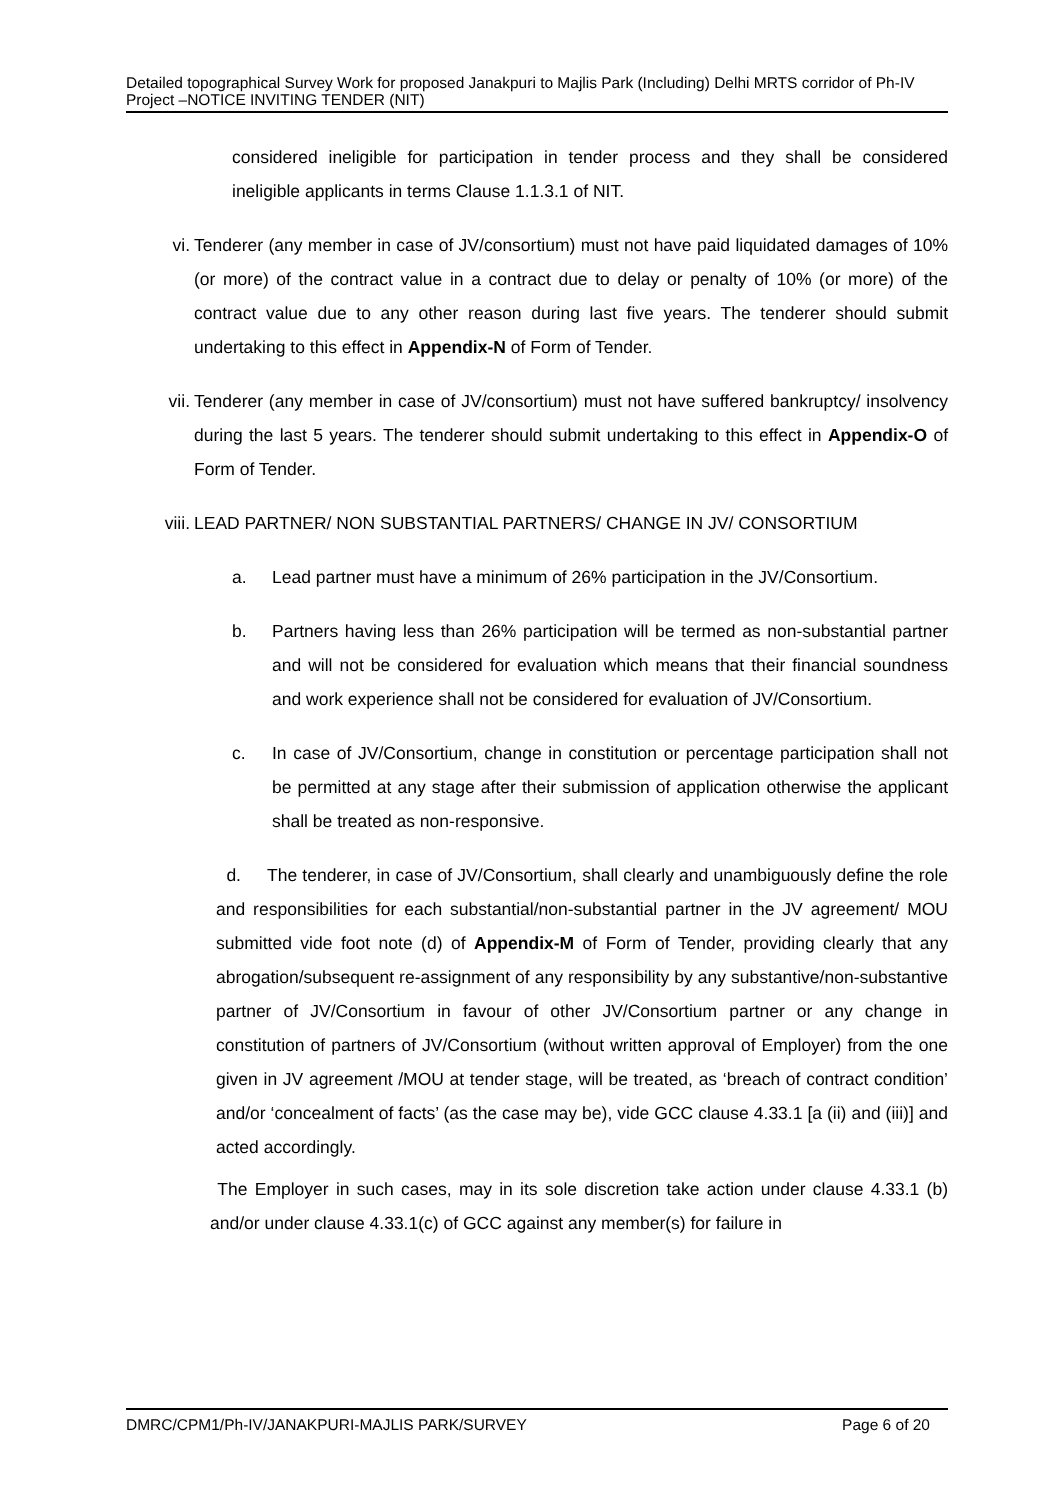Detailed topographical Survey Work for proposed Janakpuri to Majlis Park (Including) Delhi MRTS corridor of Ph-IV Project –NOTICE INVITING TENDER (NIT)
considered ineligible for participation in tender process and they shall be considered ineligible applicants in terms Clause 1.1.3.1 of NIT.
vi. Tenderer (any member in case of JV/consortium) must not have paid liquidated damages of 10% (or more) of the contract value in a contract due to delay or penalty of 10% (or more) of the contract value due to any other reason during last five years. The tenderer should submit undertaking to this effect in Appendix-N of Form of Tender.
vii.
Tenderer (any member in case of JV/consortium) must not have suffered bankruptcy/ insolvency during the last 5 years. The tenderer should submit undertaking to this effect in Appendix-O of Form of Tender.
viii.
LEAD PARTNER/ NON SUBSTANTIAL PARTNERS/ CHANGE IN JV/ CONSORTIUM
a. Lead partner must have a minimum of 26% participation in the JV/Consortium.
b. Partners having less than 26% participation will be termed as non-substantial partner and will not be considered for evaluation which means that their financial soundness and work experience shall not be considered for evaluation of JV/Consortium.
c. In case of JV/Consortium, change in constitution or percentage participation shall not be permitted at any stage after their submission of application otherwise the applicant shall be treated as non-responsive.
d. The tenderer, in case of JV/Consortium, shall clearly and unambiguously define the role and responsibilities for each substantial/non-substantial partner in the JV agreement/ MOU submitted vide foot note (d) of Appendix-M of Form of Tender, providing clearly that any abrogation/subsequent re-assignment of any responsibility by any substantive/non-substantive partner of JV/Consortium in favour of other JV/Consortium partner or any change in constitution of partners of JV/Consortium (without written approval of Employer) from the one given in JV agreement /MOU at tender stage, will be treated, as ‘breach of contract condition’ and/or ‘concealment of facts’ (as the case may be), vide GCC clause 4.33.1 [a (ii) and (iii)] and acted accordingly.
The Employer in such cases, may in its sole discretion take action under clause 4.33.1 (b) and/or under clause 4.33.1(c) of GCC against any member(s) for failure in
DMRC/CPM1/Ph-IV/JANAKPURI-MAJLIS PARK/SURVEY Page 6 of 20